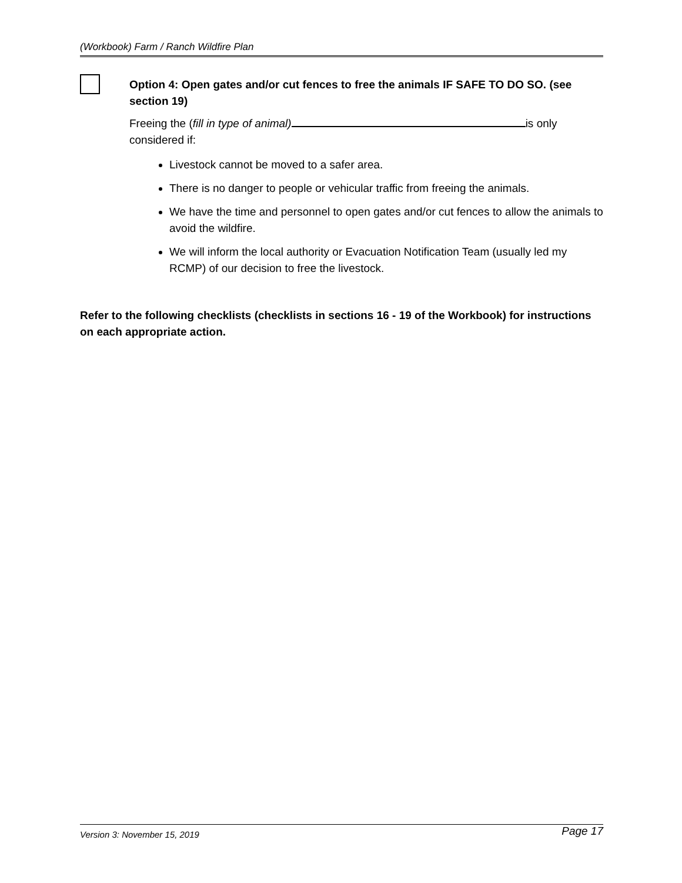(Workbook) Farm / Ranch Wildfire Plan
Option 4: Open gates and/or cut fences to free the animals IF SAFE TO DO SO. (see section 19)
Freeing the (fill in type of animal) is only considered if:
Livestock cannot be moved to a safer area.
There is no danger to people or vehicular traffic from freeing the animals.
We have the time and personnel to open gates and/or cut fences to allow the animals to avoid the wildfire.
We will inform the local authority or Evacuation Notification Team (usually led my RCMP) of our decision to free the livestock.
Refer to the following checklists (checklists in sections 16 - 19 of the Workbook) for instructions on each appropriate action.
Version 3: November 15, 2019 Page 17